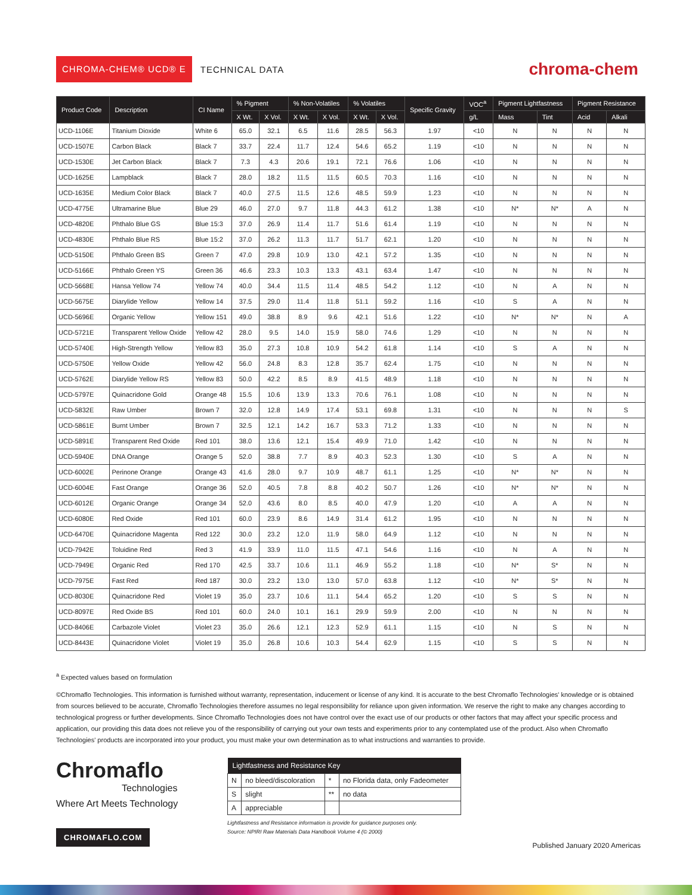CHROMA-CHEM® UCD® E
TECHNICAL DATA
chroma-chem
| Product Code | Description | CI Name | % Pigment | | % Non-Volatiles | | % Volatiles | | Specific Gravity | VOC<sup>a</sup> | Pigment Lightfastness | | Pigment Resistance | |
| --- | --- | --- | --- | --- | --- | --- | --- | --- | --- | --- | --- | --- | --- | --- |
| | | | X Wt. | X Vol. | X Wt. | X Vol. | X Wt. | X Vol. | | g/L | Mass | Tint | Acid | Alkali |
| UCD-1106E | Titanium Dioxide | White 6 | 65.0 | 32.1 | 6.5 | 11.6 | 28.5 | 56.3 | 1.97 | <10 | N | N | N | N |
| UCD-1507E | Carbon Black | Black 7 | 33.7 | 22.4 | 11.7 | 12.4 | 54.6 | 65.2 | 1.19 | <10 | N | N | N | N |
| UCD-1530E | Jet Carbon Black | Black 7 | 7.3 | 4.3 | 20.6 | 19.1 | 72.1 | 76.6 | 1.06 | <10 | N | N | N | N |
| UCD-1625E | Lampblack | Black 7 | 28.0 | 18.2 | 11.5 | 11.5 | 60.5 | 70.3 | 1.16 | <10 | N | N | N | N |
| UCD-1635E | Medium Color Black | Black 7 | 40.0 | 27.5 | 11.5 | 12.6 | 48.5 | 59.9 | 1.23 | <10 | N | N | N | N |
| UCD-4775E | Ultramarine Blue | Blue 29 | 46.0 | 27.0 | 9.7 | 11.8 | 44.3 | 61.2 | 1.38 | <10 | N* | N* | A | N |
| UCD-4820E | Phthalo Blue GS | Blue 15:3 | 37.0 | 26.9 | 11.4 | 11.7 | 51.6 | 61.4 | 1.19 | <10 | N | N | N | N |
| UCD-4830E | Phthalo Blue RS | Blue 15:2 | 37.0 | 26.2 | 11.3 | 11.7 | 51.7 | 62.1 | 1.20 | <10 | N | N | N | N |
| UCD-5150E | Phthalo Green BS | Green 7 | 47.0 | 29.8 | 10.9 | 13.0 | 42.1 | 57.2 | 1.35 | <10 | N | N | N | N |
| UCD-5166E | Phthalo Green YS | Green 36 | 46.6 | 23.3 | 10.3 | 13.3 | 43.1 | 63.4 | 1.47 | <10 | N | N | N | N |
| UCD-5668E | Hansa Yellow 74 | Yellow 74 | 40.0 | 34.4 | 11.5 | 11.4 | 48.5 | 54.2 | 1.12 | <10 | N | A | N | N |
| UCD-5675E | Diarylide Yellow | Yellow 14 | 37.5 | 29.0 | 11.4 | 11.8 | 51.1 | 59.2 | 1.16 | <10 | S | A | N | N |
| UCD-5696E | Organic Yellow | Yellow 151 | 49.0 | 38.8 | 8.9 | 9.6 | 42.1 | 51.6 | 1.22 | <10 | N* | N* | N | A |
| UCD-5721E | Transparent Yellow Oxide | Yellow 42 | 28.0 | 9.5 | 14.0 | 15.9 | 58.0 | 74.6 | 1.29 | <10 | N | N | N | N |
| UCD-5740E | High-Strength Yellow | Yellow 83 | 35.0 | 27.3 | 10.8 | 10.9 | 54.2 | 61.8 | 1.14 | <10 | S | A | N | N |
| UCD-5750E | Yellow Oxide | Yellow 42 | 56.0 | 24.8 | 8.3 | 12.8 | 35.7 | 62.4 | 1.75 | <10 | N | N | N | N |
| UCD-5762E | Diarylide Yellow RS | Yellow 83 | 50.0 | 42.2 | 8.5 | 8.9 | 41.5 | 48.9 | 1.18 | <10 | N | N | N | N |
| UCD-5797E | Quinacridone Gold | Orange 48 | 15.5 | 10.6 | 13.9 | 13.3 | 70.6 | 76.1 | 1.08 | <10 | N | N | N | N |
| UCD-5832E | Raw Umber | Brown 7 | 32.0 | 12.8 | 14.9 | 17.4 | 53.1 | 69.8 | 1.31 | <10 | N | N | N | S |
| UCD-5861E | Burnt Umber | Brown 7 | 32.5 | 12.1 | 14.2 | 16.7 | 53.3 | 71.2 | 1.33 | <10 | N | N | N | N |
| UCD-5891E | Transparent Red Oxide | Red 101 | 38.0 | 13.6 | 12.1 | 15.4 | 49.9 | 71.0 | 1.42 | <10 | N | N | N | N |
| UCD-5940E | DNA Orange | Orange 5 | 52.0 | 38.8 | 7.7 | 8.9 | 40.3 | 52.3 | 1.30 | <10 | S | A | N | N |
| UCD-6002E | Perinone Orange | Orange 43 | 41.6 | 28.0 | 9.7 | 10.9 | 48.7 | 61.1 | 1.25 | <10 | N* | N* | N | N |
| UCD-6004E | Fast Orange | Orange 36 | 52.0 | 40.5 | 7.8 | 8.8 | 40.2 | 50.7 | 1.26 | <10 | N* | N* | N | N |
| UCD-6012E | Organic Orange | Orange 34 | 52.0 | 43.6 | 8.0 | 8.5 | 40.0 | 47.9 | 1.20 | <10 | A | A | N | N |
| UCD-6080E | Red Oxide | Red 101 | 60.0 | 23.9 | 8.6 | 14.9 | 31.4 | 61.2 | 1.95 | <10 | N | N | N | N |
| UCD-6470E | Quinacridone Magenta | Red 122 | 30.0 | 23.2 | 12.0 | 11.9 | 58.0 | 64.9 | 1.12 | <10 | N | N | N | N |
| UCD-7942E | Toluidine Red | Red 3 | 41.9 | 33.9 | 11.0 | 11.5 | 47.1 | 54.6 | 1.16 | <10 | N | A | N | N |
| UCD-7949E | Organic Red | Red 170 | 42.5 | 33.7 | 10.6 | 11.1 | 46.9 | 55.2 | 1.18 | <10 | N* | S* | N | N |
| UCD-7975E | Fast Red | Red 187 | 30.0 | 23.2 | 13.0 | 13.0 | 57.0 | 63.8 | 1.12 | <10 | N* | S* | N | N |
| UCD-8030E | Quinacridone Red | Violet 19 | 35.0 | 23.7 | 10.6 | 11.1 | 54.4 | 65.2 | 1.20 | <10 | S | S | N | N |
| UCD-8097E | Red Oxide BS | Red 101 | 60.0 | 24.0 | 10.1 | 16.1 | 29.9 | 59.9 | 2.00 | <10 | N | N | N | N |
| UCD-8406E | Carbazole Violet | Violet 23 | 35.0 | 26.6 | 12.1 | 12.3 | 52.9 | 61.1 | 1.15 | <10 | N | S | N | N |
| UCD-8443E | Quinacridone Violet | Violet 19 | 35.0 | 26.8 | 10.6 | 10.3 | 54.4 | 62.9 | 1.15 | <10 | S | S | N | N |
<sup>a</sup> Expected values based on formulation
©Chromaflo Technologies. This information is furnished without warranty, representation, inducement or license of any kind. It is accurate to the best Chromaflo Technologies' knowledge or is obtained from sources believed to be accurate, Chromaflo Technologies therefore assumes no legal responsibility for reliance upon given information. We reserve the right to make any changes according to technological progress or further developments. Since Chromaflo Technologies does not have control over the exact use of our products or other factors that may affect your specific process and application, our providing this data does not relieve you of the responsibility of carrying out your own tests and experiments prior to any contemplated use of the product. Also when Chromaflo Technologies' products are incorporated into your product, you must make your own determination as to what instructions and warranties to provide.
Chromaflo
Technologies
Where Art Meets Technology
CHROMAFLO.COM
| Lightfastness and Resistance Key | | | |
| --- | --- | --- | --- |
| N | no bleed/discoloration | * | no Florida data, only Fadeometer |
| S | slight | ** | no data |
| A | appreciable | | |
Lightfastness and Resistance information is provide for guidance purposes only.
Source: NPIRI Raw Materials Data Handbook Volume 4 (© 2000)
Published January 2020 Americas